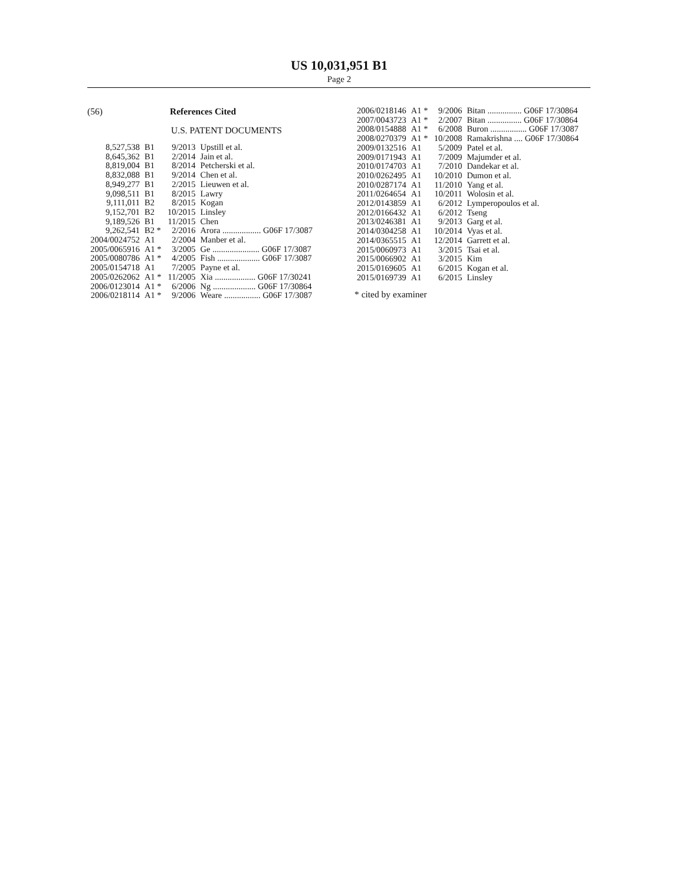US 10,031,951 B1
Page 2
(56) References Cited
U.S. PATENT DOCUMENTS
| 8,527,538 | B1 | 9/2013 | Upstill et al. |
| 8,645,362 | B1 | 2/2014 | Jain et al. |
| 8,819,004 | B1 | 8/2014 | Petcherski et al. |
| 8,832,088 | B1 | 9/2014 | Chen et al. |
| 8,949,277 | B1 | 2/2015 | Lieuwen et al. |
| 9,098,511 | B1 | 8/2015 | Lawry |
| 9,111,011 | B2 | 8/2015 | Kogan |
| 9,152,701 | B2 | 10/2015 | Linsley |
| 9,189,526 | B1 | 11/2015 | Chen |
| 9,262,541 | B2 * | 2/2016 | Arora .................. G06F 17/3087 |
| 2004/0024752 | A1 | 2/2004 | Manber et al. |
| 2005/0065916 | A1 * | 3/2005 | Ge ...................... G06F 17/3087 |
| 2005/0080786 | A1 * | 4/2005 | Fish .................... G06F 17/3087 |
| 2005/0154718 | A1 | 7/2005 | Payne et al. |
| 2005/0262062 | A1 * | 11/2005 | Xia ................... G06F 17/30241 |
| 2006/0123014 | A1 * | 6/2006 | Ng .................... G06F 17/30864 |
| 2006/0218114 | A1 * | 9/2006 | Weare ................. G06F 17/3087 |
| 2006/0218146 | A1 * | 9/2006 | Bitan ................ G06F 17/30864 |
| 2007/0043723 | A1 * | 2/2007 | Bitan ................ G06F 17/30864 |
| 2008/0154888 | A1 * | 6/2008 | Buron ................. G06F 17/3087 |
| 2008/0270379 | A1 * | 10/2008 | Ramakrishna .... G06F 17/30864 |
| 2009/0132516 | A1 | 5/2009 | Patel et al. |
| 2009/0171943 | A1 | 7/2009 | Majumder et al. |
| 2010/0174703 | A1 | 7/2010 | Dandekar et al. |
| 2010/0262495 | A1 | 10/2010 | Dumon et al. |
| 2010/0287174 | A1 | 11/2010 | Yang et al. |
| 2011/0264654 | A1 | 10/2011 | Wolosin et al. |
| 2012/0143859 | A1 | 6/2012 | Lymperopoulos et al. |
| 2012/0166432 | A1 | 6/2012 | Tseng |
| 2013/0246381 | A1 | 9/2013 | Garg et al. |
| 2014/0304258 | A1 | 10/2014 | Vyas et al. |
| 2014/0365515 | A1 | 12/2014 | Garrett et al. |
| 2015/0060973 | A1 | 3/2015 | Tsai et al. |
| 2015/0066902 | A1 | 3/2015 | Kim |
| 2015/0169605 | A1 | 6/2015 | Kogan et al. |
| 2015/0169739 | A1 | 6/2015 | Linsley |
* cited by examiner